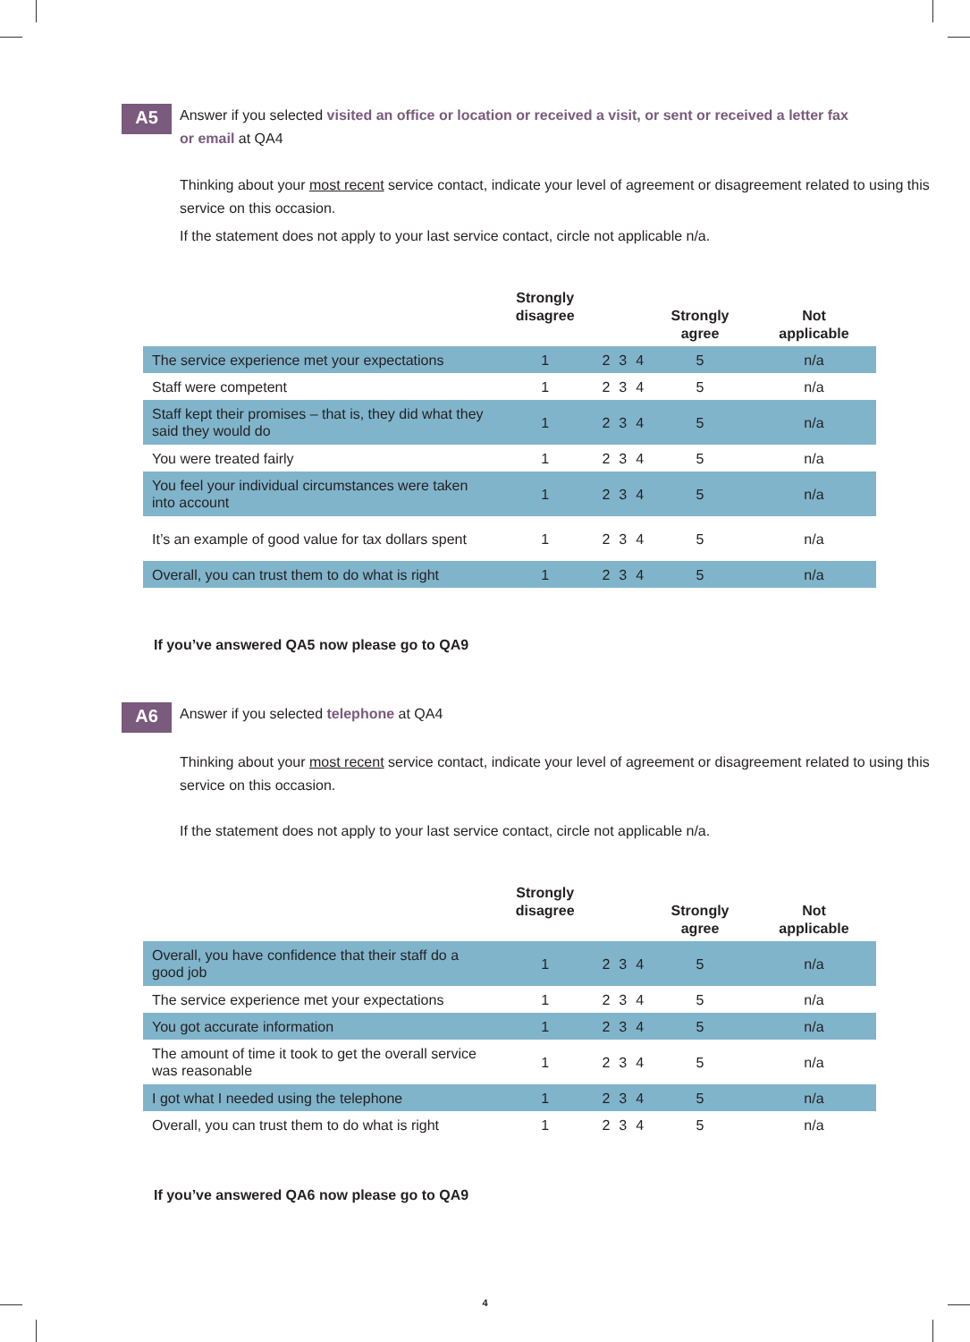A5
Answer if you selected visited an office or location or received a visit, or sent or received a letter fax or email at QA4
Thinking about your most recent service contact, indicate your level of agreement or disagreement related to using this service on this occasion.
If the statement does not apply to your last service contact, circle not applicable n/a.
| | Strongly disagree | | | | Strongly agree | Not applicable |
| --- | --- | --- | --- | --- | --- | --- |
| The service experience met your expectations | 1 | 2 | 3 | 4 | 5 | n/a |
| Staff were competent | 1 | 2 | 3 | 4 | 5 | n/a |
| Staff kept their promises – that is, they did what they said they would do | 1 | 2 | 3 | 4 | 5 | n/a |
| You were treated fairly | 1 | 2 | 3 | 4 | 5 | n/a |
| You feel your individual circumstances were taken into account | 1 | 2 | 3 | 4 | 5 | n/a |
| It’s an example of good value for tax dollars spent | 1 | 2 | 3 | 4 | 5 | n/a |
| Overall, you can trust them to do what is right | 1 | 2 | 3 | 4 | 5 | n/a |
If you’ve answered QA5 now please go to QA9
A6
Answer if you selected telephone at QA4
Thinking about your most recent service contact, indicate your level of agreement or disagreement related to using this service on this occasion.
If the statement does not apply to your last service contact, circle not applicable n/a.
| | Strongly disagree | | | | Strongly agree | Not applicable |
| --- | --- | --- | --- | --- | --- | --- |
| Overall, you have confidence that their staff do a good job | 1 | 2 | 3 | 4 | 5 | n/a |
| The service experience met your expectations | 1 | 2 | 3 | 4 | 5 | n/a |
| You got accurate information | 1 | 2 | 3 | 4 | 5 | n/a |
| The amount of time it took to get the overall service was reasonable | 1 | 2 | 3 | 4 | 5 | n/a |
| I got what I needed using the telephone | 1 | 2 | 3 | 4 | 5 | n/a |
| Overall, you can trust them to do what is right | 1 | 2 | 3 | 4 | 5 | n/a |
If you’ve answered QA6 now please go to QA9
4